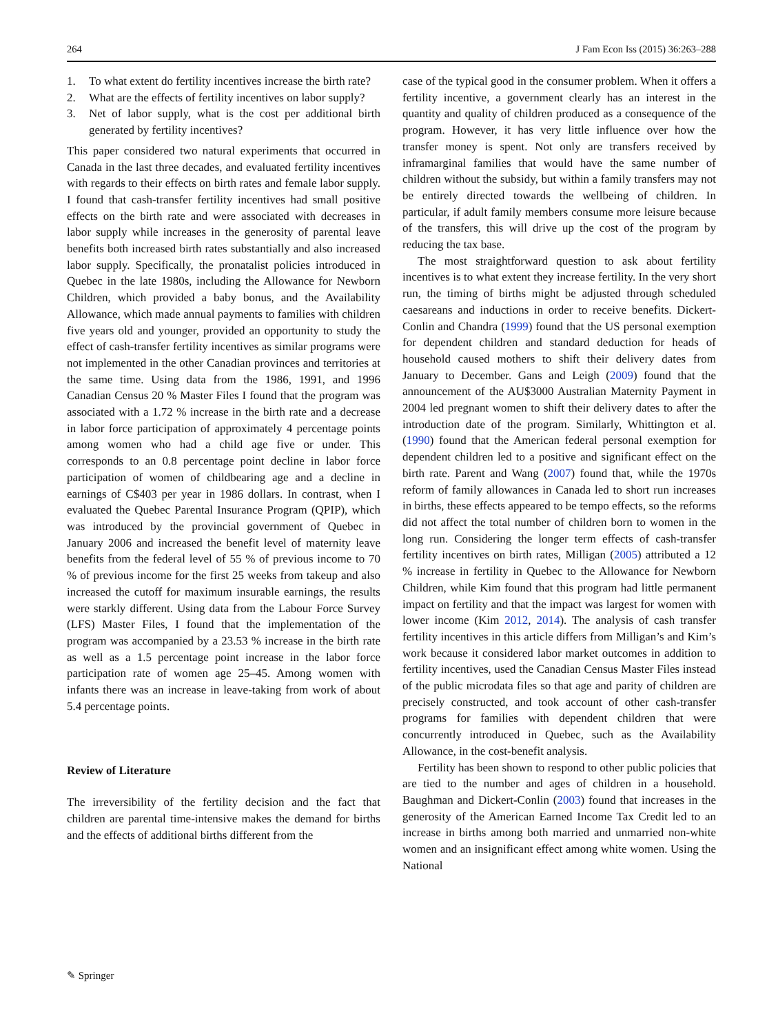264 J Fam Econ Iss (2015) 36:263–288
1. To what extent do fertility incentives increase the birth rate?
2. What are the effects of fertility incentives on labor supply?
3. Net of labor supply, what is the cost per additional birth generated by fertility incentives?
This paper considered two natural experiments that occurred in Canada in the last three decades, and evaluated fertility incentives with regards to their effects on birth rates and female labor supply. I found that cash-transfer fertility incentives had small positive effects on the birth rate and were associated with decreases in labor supply while increases in the generosity of parental leave benefits both increased birth rates substantially and also increased labor supply. Specifically, the pronatalist policies introduced in Quebec in the late 1980s, including the Allowance for Newborn Children, which provided a baby bonus, and the Availability Allowance, which made annual payments to families with children five years old and younger, provided an opportunity to study the effect of cash-transfer fertility incentives as similar programs were not implemented in the other Canadian provinces and territories at the same time. Using data from the 1986, 1991, and 1996 Canadian Census 20 % Master Files I found that the program was associated with a 1.72 % increase in the birth rate and a decrease in labor force participation of approximately 4 percentage points among women who had a child age five or under. This corresponds to an 0.8 percentage point decline in labor force participation of women of childbearing age and a decline in earnings of C$403 per year in 1986 dollars. In contrast, when I evaluated the Quebec Parental Insurance Program (QPIP), which was introduced by the provincial government of Quebec in January 2006 and increased the benefit level of maternity leave benefits from the federal level of 55 % of previous income to 70 % of previous income for the first 25 weeks from takeup and also increased the cutoff for maximum insurable earnings, the results were starkly different. Using data from the Labour Force Survey (LFS) Master Files, I found that the implementation of the program was accompanied by a 23.53 % increase in the birth rate as well as a 1.5 percentage point increase in the labor force participation rate of women age 25–45. Among women with infants there was an increase in leave-taking from work of about 5.4 percentage points.
Review of Literature
The irreversibility of the fertility decision and the fact that children are parental time-intensive makes the demand for births and the effects of additional births different from the
case of the typical good in the consumer problem. When it offers a fertility incentive, a government clearly has an interest in the quantity and quality of children produced as a consequence of the program. However, it has very little influence over how the transfer money is spent. Not only are transfers received by inframarginal families that would have the same number of children without the subsidy, but within a family transfers may not be entirely directed towards the wellbeing of children. In particular, if adult family members consume more leisure because of the transfers, this will drive up the cost of the program by reducing the tax base.
The most straightforward question to ask about fertility incentives is to what extent they increase fertility. In the very short run, the timing of births might be adjusted through scheduled caesareans and inductions in order to receive benefits. Dickert-Conlin and Chandra (1999) found that the US personal exemption for dependent children and standard deduction for heads of household caused mothers to shift their delivery dates from January to December. Gans and Leigh (2009) found that the announcement of the AU$3000 Australian Maternity Payment in 2004 led pregnant women to shift their delivery dates to after the introduction date of the program. Similarly, Whittington et al. (1990) found that the American federal personal exemption for dependent children led to a positive and significant effect on the birth rate. Parent and Wang (2007) found that, while the 1970s reform of family allowances in Canada led to short run increases in births, these effects appeared to be tempo effects, so the reforms did not affect the total number of children born to women in the long run. Considering the longer term effects of cash-transfer fertility incentives on birth rates, Milligan (2005) attributed a 12 % increase in fertility in Quebec to the Allowance for Newborn Children, while Kim found that this program had little permanent impact on fertility and that the impact was largest for women with lower income (Kim 2012, 2014). The analysis of cash transfer fertility incentives in this article differs from Milligan’s and Kim’s work because it considered labor market outcomes in addition to fertility incentives, used the Canadian Census Master Files instead of the public microdata files so that age and parity of children are precisely constructed, and took account of other cash-transfer programs for families with dependent children that were concurrently introduced in Quebec, such as the Availability Allowance, in the cost-benefit analysis.
Fertility has been shown to respond to other public policies that are tied to the number and ages of children in a household. Baughman and Dickert-Conlin (2003) found that increases in the generosity of the American Earned Income Tax Credit led to an increase in births among both married and unmarried non-white women and an insignificant effect among white women. Using the National
✎ Springer